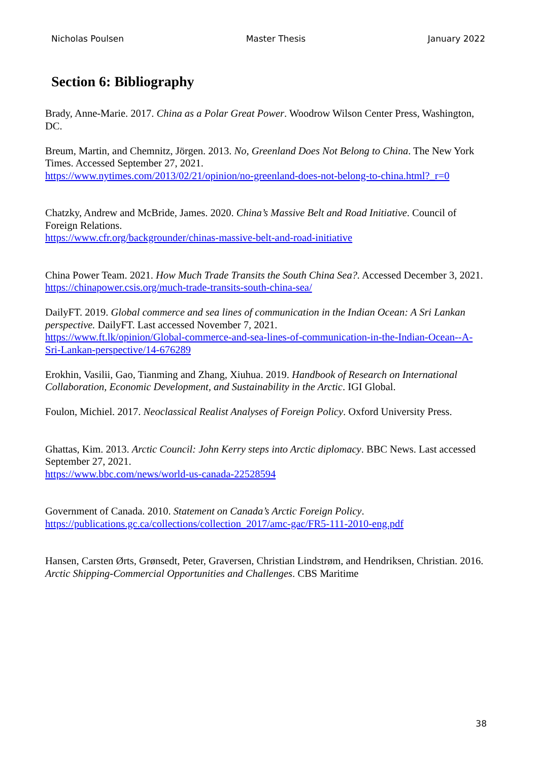Nicholas Poulsen Master Thesis January 2022
Section 6: Bibliography
Brady, Anne-Marie. 2017. China as a Polar Great Power. Woodrow Wilson Center Press, Washington, DC.
Breum, Martin, and Chemnitz, Jörgen. 2013. No, Greenland Does Not Belong to China. The New York Times. Accessed September 27, 2021.
https://www.nytimes.com/2013/02/21/opinion/no-greenland-does-not-belong-to-china.html?_r=0
Chatzky, Andrew and McBride, James. 2020. China’s Massive Belt and Road Initiative. Council of Foreign Relations.
https://www.cfr.org/backgrounder/chinas-massive-belt-and-road-initiative
China Power Team. 2021. How Much Trade Transits the South China Sea?. Accessed December 3, 2021.
https://chinapower.csis.org/much-trade-transits-south-china-sea/
DailyFT. 2019. Global commerce and sea lines of communication in the Indian Ocean: A Sri Lankan perspective. DailyFT. Last accessed November 7, 2021.
https://www.ft.lk/opinion/Global-commerce-and-sea-lines-of-communication-in-the-Indian-Ocean--A-Sri-Lankan-perspective/14-676289
Erokhin, Vasilii, Gao, Tianming and Zhang, Xiuhua. 2019. Handbook of Research on International Collaboration, Economic Development, and Sustainability in the Arctic. IGI Global.
Foulon, Michiel. 2017. Neoclassical Realist Analyses of Foreign Policy. Oxford University Press.
Ghattas, Kim. 2013. Arctic Council: John Kerry steps into Arctic diplomacy. BBC News. Last accessed September 27, 2021.
https://www.bbc.com/news/world-us-canada-22528594
Government of Canada. 2010. Statement on Canada’s Arctic Foreign Policy.
https://publications.gc.ca/collections/collection_2017/amc-gac/FR5-111-2010-eng.pdf
Hansen, Carsten Ørts, Grønsedt, Peter, Graversen, Christian Lindstrøm, and Hendriksen, Christian. 2016. Arctic Shipping-Commercial Opportunities and Challenges. CBS Maritime
38